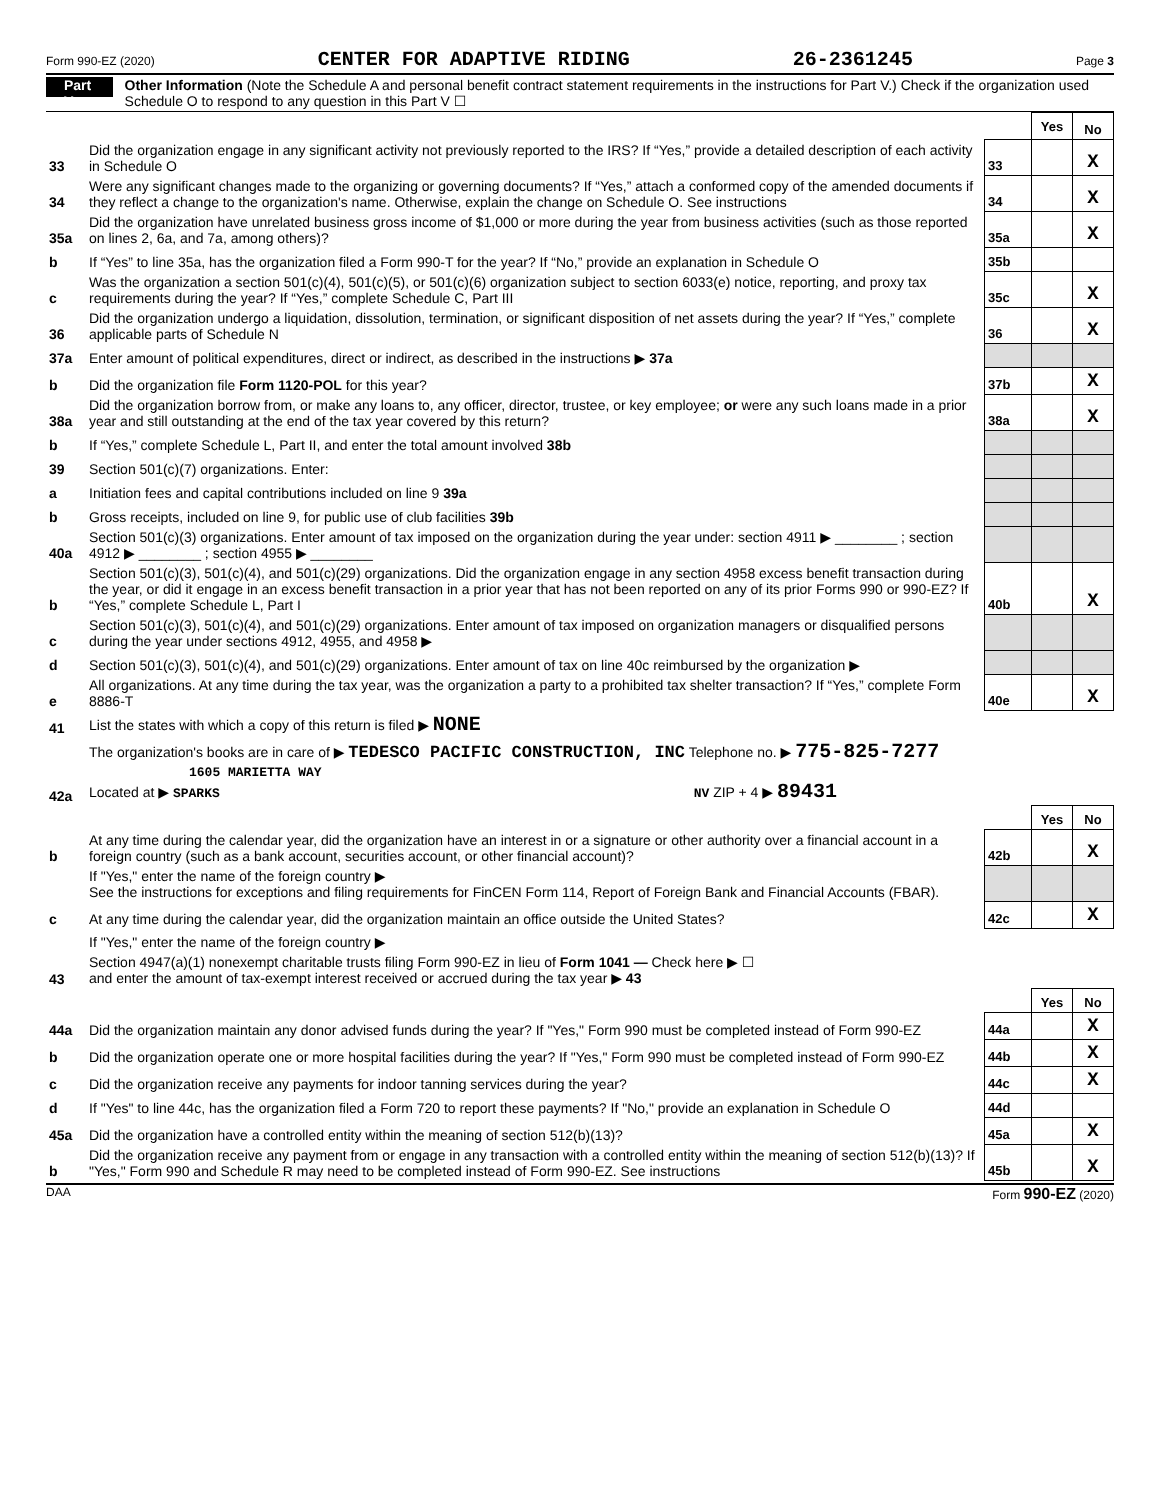Form 990-EZ (2020) CENTER FOR ADAPTIVE RIDING 26-2361245 Page 3
Part V
Other Information (Note the Schedule A and personal benefit contract statement requirements in the instructions for Part V.) Check if the organization used Schedule O to respond to any question in this Part V ☐
| | | | Yes | No |
| 33 | Did the organization engage in any significant activity not previously reported to the IRS? If “Yes,” provide a detailed description of each activity in Schedule O | 33 | | X |
| 34 | Were any significant changes made to the organizing or governing documents? If “Yes,” attach a conformed copy of the amended documents if they reflect a change to the organization's name. Otherwise, explain the change on Schedule O. See instructions | 34 | | X |
| 35a | Did the organization have unrelated business gross income of $1,000 or more during the year from business activities (such as those reported on lines 2, 6a, and 7a, among others)? | 35a | | X |
| b | If “Yes” to line 35a, has the organization filed a Form 990-T for the year? If “No,” provide an explanation in Schedule O | 35b | | |
| c | Was the organization a section 501(c)(4), 501(c)(5), or 501(c)(6) organization subject to section 6033(e) notice, reporting, and proxy tax requirements during the year? If “Yes,” complete Schedule C, Part III | 35c | | X |
| 36 | Did the organization undergo a liquidation, dissolution, termination, or significant disposition of net assets during the year? If “Yes,” complete applicable parts of Schedule N | 36 | | X |
| 37a | Enter amount of political expenditures, direct or indirect, as described in the instructions ▶ 37a | | | |
| b | Did the organization file Form 1120-POL for this year? | 37b | | X |
| 38a | Did the organization borrow from, or make any loans to, any officer, director, trustee, or key employee; or were any such loans made in a prior year and still outstanding at the end of the tax year covered by this return? | 38a | | X |
| b | If “Yes,” complete Schedule L, Part II, and enter the total amount involved 38b | | | |
| 39 | Section 501(c)(7) organizations. Enter: | | | |
| a | Initiation fees and capital contributions included on line 9 39a | | | |
| b | Gross receipts, included on line 9, for public use of club facilities 39b | | | |
| 40a | Section 501(c)(3) organizations. Enter amount of tax imposed on the organization during the year under: section 4911 ▶ ________ ; section 4912 ▶ ________ ; section 4955 ▶ ________ | | | |
| b | Section 501(c)(3), 501(c)(4), and 501(c)(29) organizations. Did the organization engage in any section 4958 excess benefit transaction during the year, or did it engage in an excess benefit transaction in a prior year that has not been reported on any of its prior Forms 990 or 990-EZ? If “Yes,” complete Schedule L, Part I | 40b | | X |
| c | Section 501(c)(3), 501(c)(4), and 501(c)(29) organizations. Enter amount of tax imposed on organization managers or disqualified persons during the year under sections 4912, 4955, and 4958 ▶ | | | |
| d | Section 501(c)(3), 501(c)(4), and 501(c)(29) organizations. Enter amount of tax on line 40c reimbursed by the organization ▶ | | | |
| e | All organizations. At any time during the tax year, was the organization a party to a prohibited tax shelter transaction? If “Yes,” complete Form 8886-T | 40e | | X |
| 41 | List the states with which a copy of this return is filed ▶ NONE | | | |
| 42a | The organization's books are in care of ▶ TEDESCO PACIFIC CONSTRUCTION, INC Telephone no. ▶ 775-825-7277 1605 MARIETTA WAY Located at ▶ SPARKS NV ZIP + 4 ▶ 89431 | | | |
| | | | Yes | No |
| b | At any time during the calendar year, did the organization have an interest in or a signature or other authority over a financial account in a foreign country (such as a bank account, securities account, or other financial account)? | 42b | | X |
| | If "Yes," enter the name of the foreign country ▶ See the instructions for exceptions and filing requirements for FinCEN Form 114, Report of Foreign Bank and Financial Accounts (FBAR). | | | |
| c | At any time during the calendar year, did the organization maintain an office outside the United States? | 42c | | X |
| | If "Yes," enter the name of the foreign country ▶ | | | |
| 43 | Section 4947(a)(1) nonexempt charitable trusts filing Form 990-EZ in lieu of Form 1041 — Check here ▶ ☐ and enter the amount of tax-exempt interest received or accrued during the tax year ▶ 43 | | | |
| | | | Yes | No |
| 44a | Did the organization maintain any donor advised funds during the year? If "Yes," Form 990 must be completed instead of Form 990-EZ | 44a | | X |
| b | Did the organization operate one or more hospital facilities during the year? If "Yes," Form 990 must be completed instead of Form 990-EZ | 44b | | X |
| c | Did the organization receive any payments for indoor tanning services during the year? | 44c | | X |
| d | If "Yes" to line 44c, has the organization filed a Form 720 to report these payments? If "No," provide an explanation in Schedule O | 44d | | |
| 45a | Did the organization have a controlled entity within the meaning of section 512(b)(13)? | 45a | | X |
| b | Did the organization receive any payment from or engage in any transaction with a controlled entity within the meaning of section 512(b)(13)? If "Yes," Form 990 and Schedule R may need to be completed instead of Form 990-EZ. See instructions | 45b | | X |
DAA Form 990-EZ (2020)